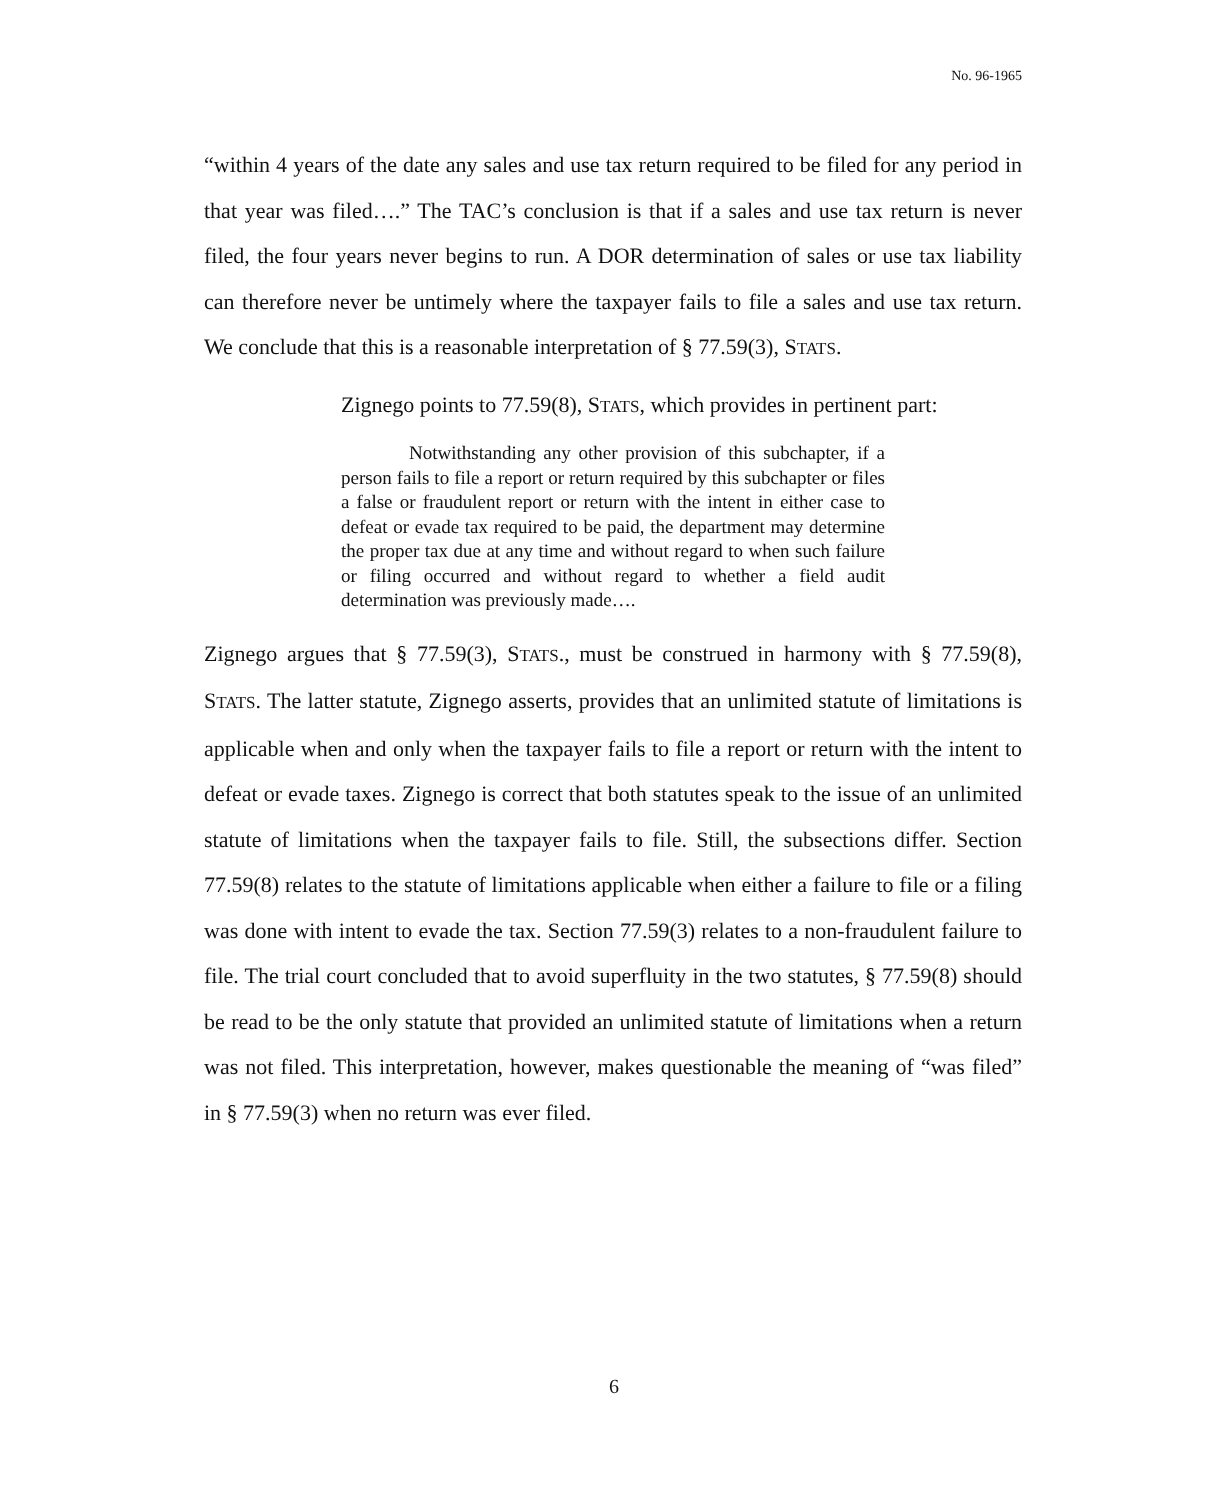No. 96-1965
“within 4 years of the date any sales and use tax return required to be filed for any period in that year was filed….” The TAC’s conclusion is that if a sales and use tax return is never filed, the four years never begins to run. A DOR determination of sales or use tax liability can therefore never be untimely where the taxpayer fails to file a sales and use tax return. We conclude that this is a reasonable interpretation of § 77.59(3), STATS.
Zignego points to 77.59(8), STATS, which provides in pertinent part:
Notwithstanding any other provision of this subchapter, if a person fails to file a report or return required by this subchapter or files a false or fraudulent report or return with the intent in either case to defeat or evade tax required to be paid, the department may determine the proper tax due at any time and without regard to when such failure or filing occurred and without regard to whether a field audit determination was previously made….
Zignego argues that § 77.59(3), STATS., must be construed in harmony with § 77.59(8), STATS. The latter statute, Zignego asserts, provides that an unlimited statute of limitations is applicable when and only when the taxpayer fails to file a report or return with the intent to defeat or evade taxes. Zignego is correct that both statutes speak to the issue of an unlimited statute of limitations when the taxpayer fails to file. Still, the subsections differ. Section 77.59(8) relates to the statute of limitations applicable when either a failure to file or a filing was done with intent to evade the tax. Section 77.59(3) relates to a non-fraudulent failure to file. The trial court concluded that to avoid superfluity in the two statutes, § 77.59(8) should be read to be the only statute that provided an unlimited statute of limitations when a return was not filed. This interpretation, however, makes questionable the meaning of “was filed” in § 77.59(3) when no return was ever filed.
6